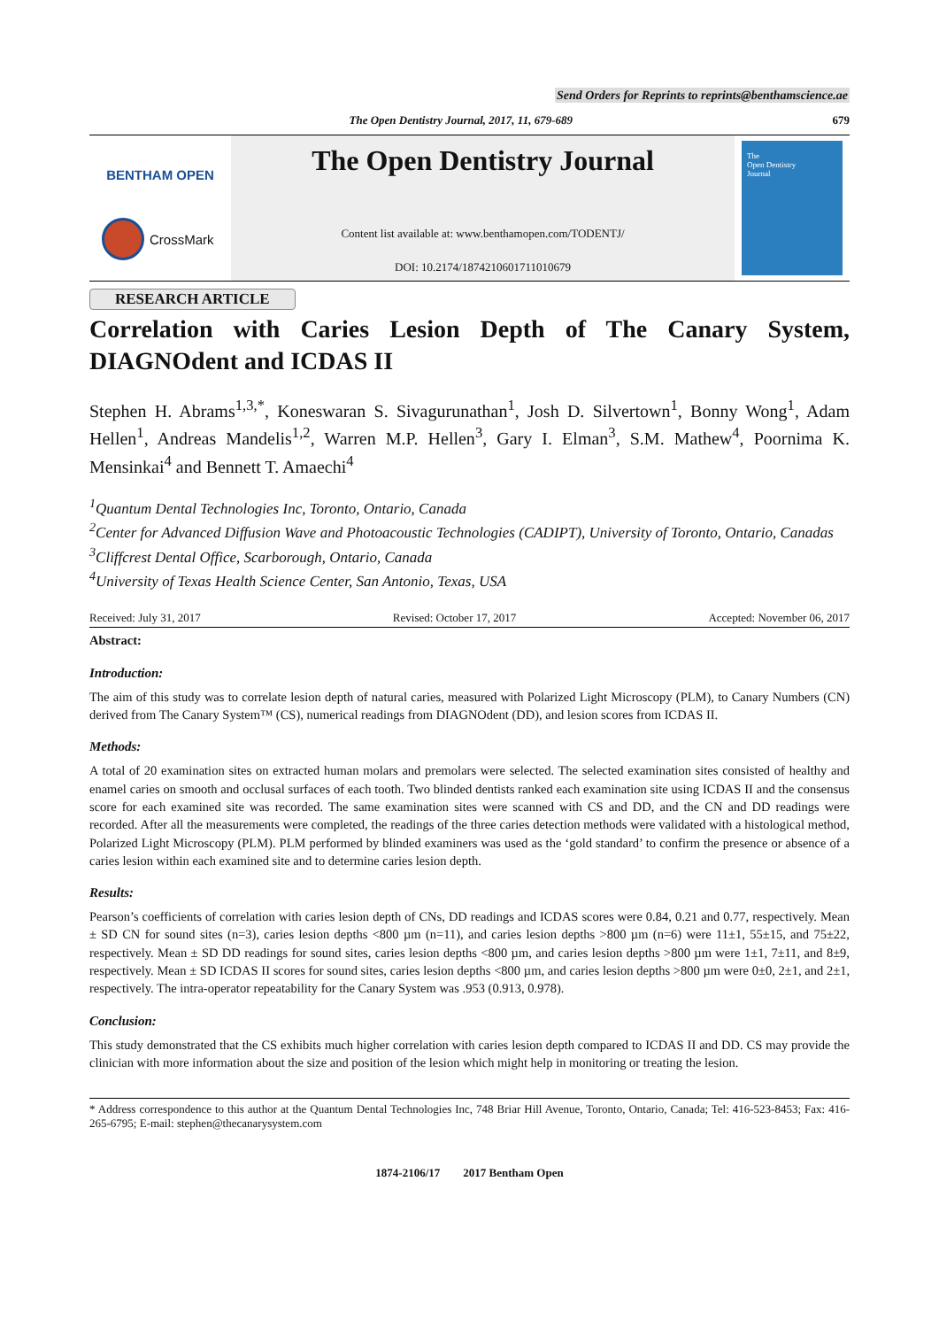Send Orders for Reprints to reprints@benthamscience.ae
The Open Dentistry Journal, 2017, 11, 679-689 679
BENTHAM OPEN
CrossMark
The Open Dentistry Journal
Content list available at: www.benthamopen.com/TODENTJ/
DOI: 10.2174/1874210601711010679
The
Open Dentistry
Journal
RESEARCH ARTICLE
Correlation with Caries Lesion Depth of The Canary System, DIAGNOdent and ICDAS II
Stephen H. Abrams<sup>1,3,*</sup>, Koneswaran S. Sivagurunathan<sup>1</sup>, Josh D. Silvertown<sup>1</sup>, Bonny Wong<sup>1</sup>, Adam Hellen<sup>1</sup>, Andreas Mandelis<sup>1,2</sup>, Warren M.P. Hellen<sup>3</sup>, Gary I. Elman<sup>3</sup>, S.M. Mathew<sup>4</sup>, Poornima K. Mensinkai<sup>4</sup> and Bennett T. Amaechi<sup>4</sup>
<sup>1</sup> Quantum Dental Technologies Inc, Toronto, Ontario, Canada
<sup>2</sup> Center for Advanced Diffusion Wave and Photoacoustic Technologies (CADIPT), University of Toronto, Ontario, Canadas
<sup>3</sup> Cliffcrest Dental Office, Scarborough, Ontario, Canada
<sup>4</sup> University of Texas Health Science Center, San Antonio, Texas, USA
Received: July 31, 2017 Revised: October 17, 2017 Accepted: November 06, 2017
Abstract:
Introduction:
The aim of this study was to correlate lesion depth of natural caries, measured with Polarized Light Microscopy (PLM), to Canary Numbers (CN) derived from The Canary System™ (CS), numerical readings from DIAGNOdent (DD), and lesion scores from ICDAS II.
Methods:
A total of 20 examination sites on extracted human molars and premolars were selected. The selected examination sites consisted of healthy and enamel caries on smooth and occlusal surfaces of each tooth. Two blinded dentists ranked each examination site using ICDAS II and the consensus score for each examined site was recorded. The same examination sites were scanned with CS and DD, and the CN and DD readings were recorded. After all the measurements were completed, the readings of the three caries detection methods were validated with a histological method, Polarized Light Microscopy (PLM). PLM performed by blinded examiners was used as the ‘gold standard’ to confirm the presence or absence of a caries lesion within each examined site and to determine caries lesion depth.
Results:
Pearson’s coefficients of correlation with caries lesion depth of CNs, DD readings and ICDAS scores were 0.84, 0.21 and 0.77, respectively. Mean ± SD CN for sound sites (n=3), caries lesion depths <800 µm (n=11), and caries lesion depths >800 µm (n=6) were 11±1, 55±15, and 75±22, respectively. Mean ± SD DD readings for sound sites, caries lesion depths <800 µm, and caries lesion depths >800 µm were 1±1, 7±11, and 8±9, respectively. Mean ± SD ICDAS II scores for sound sites, caries lesion depths <800 µm, and caries lesion depths >800 µm were 0±0, 2±1, and 2±1, respectively. The intra-operator repeatability for the Canary System was .953 (0.913, 0.978).
Conclusion:
This study demonstrated that the CS exhibits much higher correlation with caries lesion depth compared to ICDAS II and DD. CS may provide the clinician with more information about the size and position of the lesion which might help in monitoring or treating the lesion.
* Address correspondence to this author at the Quantum Dental Technologies Inc, 748 Briar Hill Avenue, Toronto, Ontario, Canada; Tel: 416-523-8453; Fax: 416-265-6795; E-mail: stephen@thecanarysystem.com
1874-2106/17 2017 Bentham Open